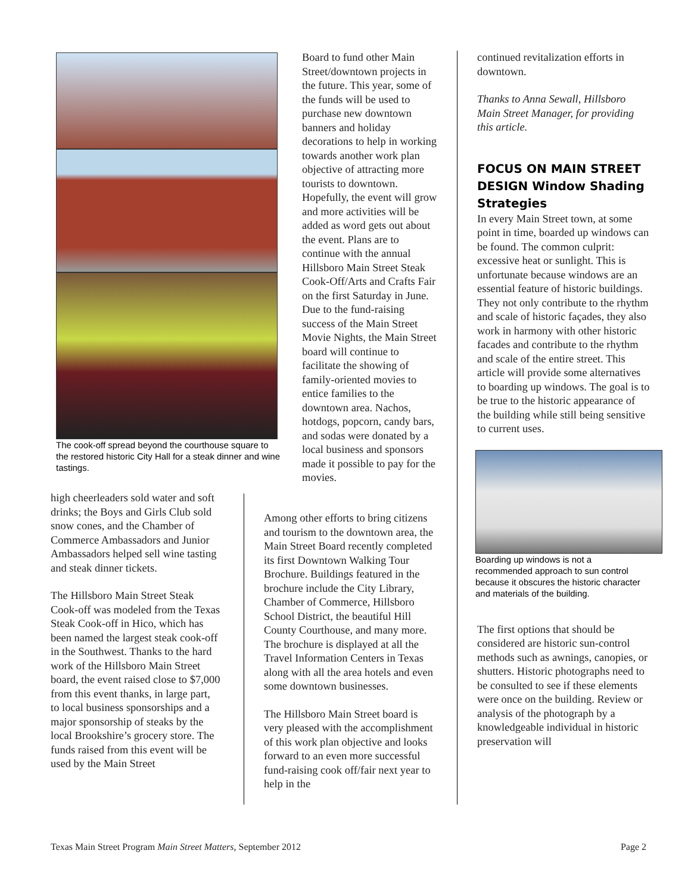The cook-off spread beyond the courthouse square to the restored historic City Hall for a steak dinner and wine tastings.
high cheerleaders sold water and soft drinks; the Boys and Girls Club sold snow cones, and the Chamber of Commerce Ambassadors and Junior Ambassadors helped sell wine tasting and steak dinner tickets.
The Hillsboro Main Street Steak Cook-off was modeled from the Texas Steak Cook-off in Hico, which has been named the largest steak cook-off in the Southwest. Thanks to the hard work of the Hillsboro Main Street board, the event raised close to $7,000 from this event thanks, in large part, to local business sponsorships and a major sponsorship of steaks by the local Brookshire’s grocery store. The funds raised from this event will be used by the Main Street
Board to fund other Main Street/downtown projects in the future. This year, some of the funds will be used to purchase new downtown banners and holiday decorations to help in working towards another work plan objective of attracting more tourists to downtown. Hopefully, the event will grow and more activities will be added as word gets out about the event. Plans are to continue with the annual Hillsboro Main Street Steak Cook-Off/Arts and Crafts Fair on the first Saturday in June. Due to the fund-raising success of the Main Street Movie Nights, the Main Street board will continue to facilitate the showing of family-oriented movies to entice families to the downtown area. Nachos, hotdogs, popcorn, candy bars, and sodas were donated by a local business and sponsors made it possible to pay for the movies.
Among other efforts to bring citizens and tourism to the downtown area, the Main Street Board recently completed its first Downtown Walking Tour Brochure. Buildings featured in the brochure include the City Library, Chamber of Commerce, Hillsboro School District, the beautiful Hill County Courthouse, and many more. The brochure is displayed at all the Travel Information Centers in Texas along with all the area hotels and even some downtown businesses.
The Hillsboro Main Street board is very pleased with the accomplishment of this work plan objective and looks forward to an even more successful fund-raising cook off/fair next year to help in the
continued revitalization efforts in downtown.
Thanks to Anna Sewall, Hillsboro Main Street Manager, for providing this article.
FOCUS ON MAIN STREET DESIGN Window Shading Strategies
In every Main Street town, at some point in time, boarded up windows can be found. The common culprit: excessive heat or sunlight. This is unfortunate because windows are an essential feature of historic buildings. They not only contribute to the rhythm and scale of historic façades, they also work in harmony with other historic facades and contribute to the rhythm and scale of the entire street. This article will provide some alternatives to boarding up windows. The goal is to be true to the historic appearance of the building while still being sensitive to current uses.
Boarding up windows is not a recommended approach to sun control because it obscures the historic character and materials of the building.
The first options that should be considered are historic sun-control methods such as awnings, canopies, or shutters. Historic photographs need to be consulted to see if these elements were once on the building. Review or analysis of the photograph by a knowledgeable individual in historic preservation will
Texas Main Street Program Main Street Matters, September 2012 Page 2